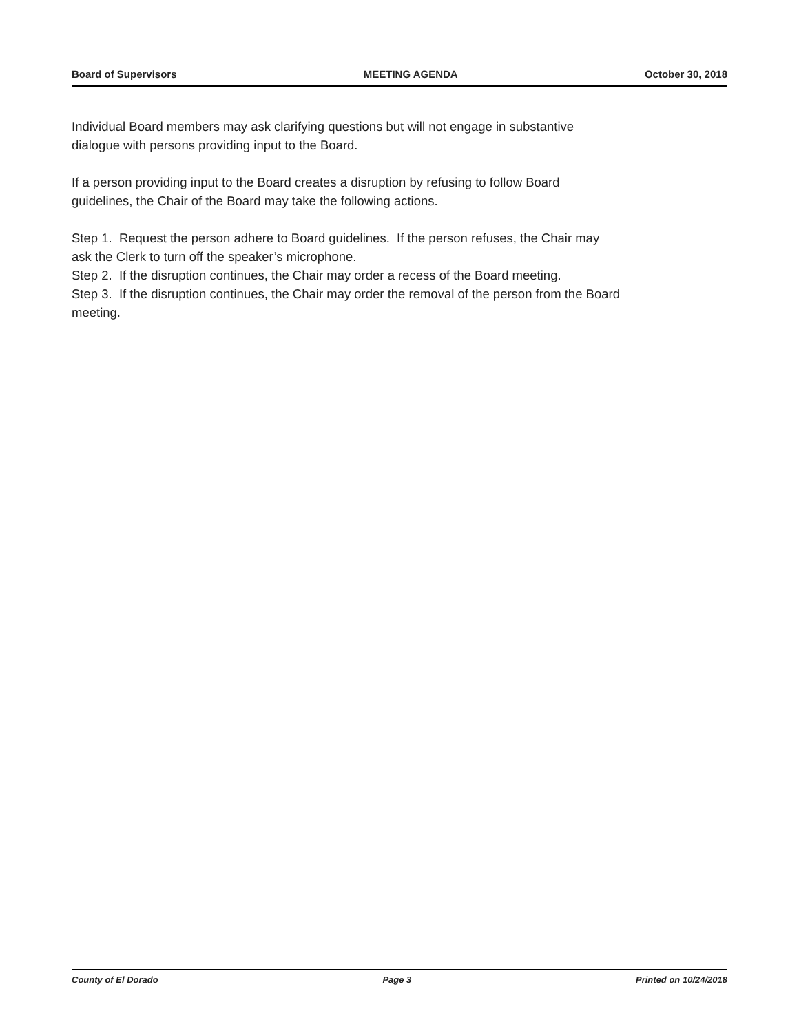Board of Supervisors MEETING AGENDA October 30, 2018
Individual Board members may ask clarifying questions but will not engage in substantive
dialogue with persons providing input to the Board.
If a person providing input to the Board creates a disruption by refusing to follow Board
guidelines, the Chair of the Board may take the following actions.
Step 1. Request the person adhere to Board guidelines. If the person refuses, the Chair may
ask the Clerk to turn off the speaker’s microphone.
Step 2. If the disruption continues, the Chair may order a recess of the Board meeting.
Step 3. If the disruption continues, the Chair may order the removal of the person from the Board
meeting.
County of El Dorado Page 3 Printed on 10/24/2018